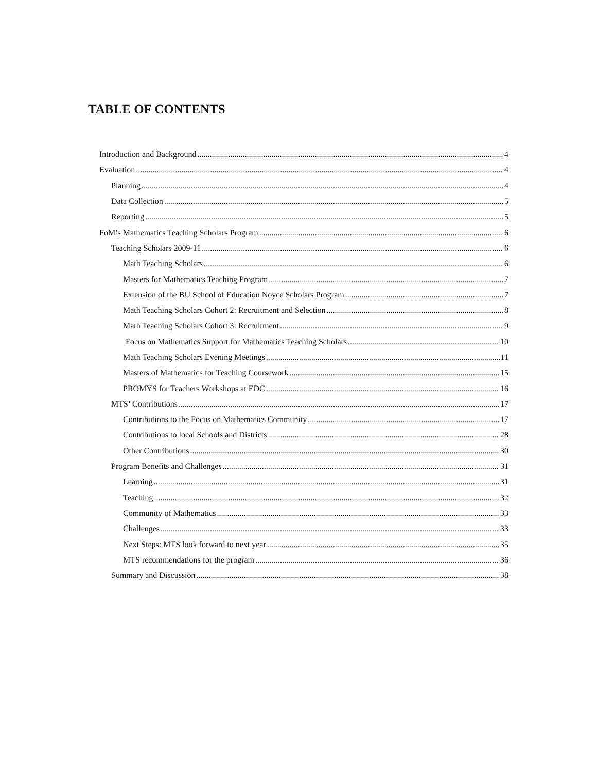TABLE OF CONTENTS
Introduction and Background 4
Evaluation 4
Planning 4
Data Collection 5
Reporting 5
FoM’s Mathematics Teaching Scholars Program 6
Teaching Scholars 2009-11 6
Math Teaching Scholars 6
Masters for Mathematics Teaching Program 7
Extension of the BU School of Education Noyce Scholars Program 7
Math Teaching Scholars Cohort 2: Recruitment and Selection 8
Math Teaching Scholars Cohort 3: Recruitment 9
Focus on Mathematics Support for Mathematics Teaching Scholars 10
Math Teaching Scholars Evening Meetings 11
Masters of Mathematics for Teaching Coursework 15
PROMYS for Teachers Workshops at EDC 16
MTS’ Contributions 17
Contributions to the Focus on Mathematics Community 17
Contributions to local Schools and Districts 28
Other Contributions 30
Program Benefits and Challenges 31
Learning 31
Teaching 32
Community of Mathematics 33
Challenges 33
Next Steps: MTS look forward to next year 35
MTS recommendations for the program 36
Summary and Discussion 38